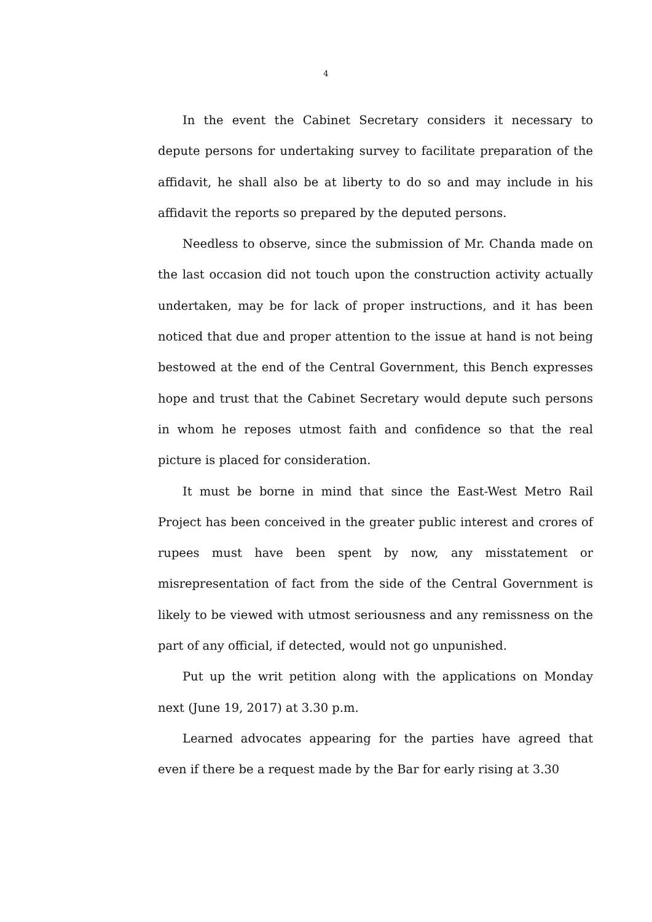4
In the event the Cabinet Secretary considers it necessary to depute persons for undertaking survey to facilitate preparation of the affidavit, he shall also be at liberty to do so and may include in his affidavit the reports so prepared by the deputed persons.
Needless to observe, since the submission of Mr. Chanda made on the last occasion did not touch upon the construction activity actually undertaken, may be for lack of proper instructions, and it has been noticed that due and proper attention to the issue at hand is not being bestowed at the end of the Central Government, this Bench expresses hope and trust that the Cabinet Secretary would depute such persons in whom he reposes utmost faith and confidence so that the real picture is placed for consideration.
It must be borne in mind that since the East-West Metro Rail Project has been conceived in the greater public interest and crores of rupees must have been spent by now, any misstatement or misrepresentation of fact from the side of the Central Government is likely to be viewed with utmost seriousness and any remissness on the part of any official, if detected, would not go unpunished.
Put up the writ petition along with the applications on Monday next (June 19, 2017) at 3.30 p.m.
Learned advocates appearing for the parties have agreed that even if there be a request made by the Bar for early rising at 3.30